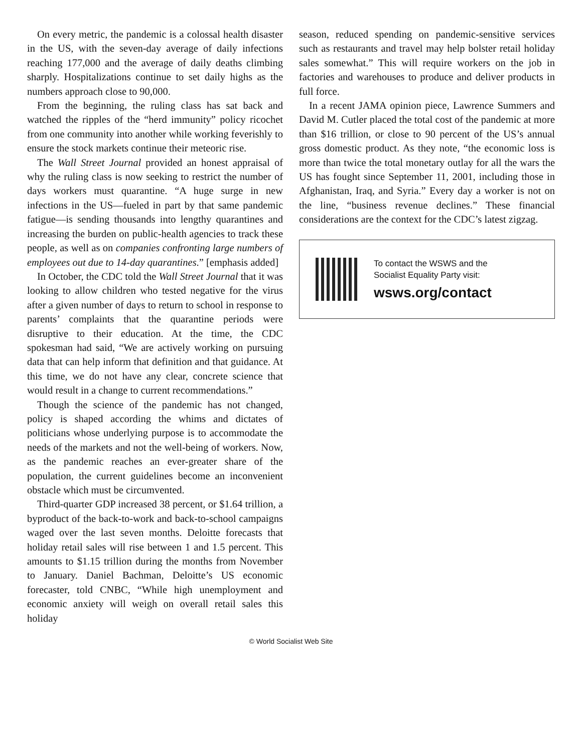On every metric, the pandemic is a colossal health disaster in the US, with the seven-day average of daily infections reaching 177,000 and the average of daily deaths climbing sharply. Hospitalizations continue to set daily highs as the numbers approach close to 90,000.
From the beginning, the ruling class has sat back and watched the ripples of the “herd immunity” policy ricochet from one community into another while working feverishly to ensure the stock markets continue their meteoric rise.
The Wall Street Journal provided an honest appraisal of why the ruling class is now seeking to restrict the number of days workers must quarantine. “A huge surge in new infections in the US—fueled in part by that same pandemic fatigue—is sending thousands into lengthy quarantines and increasing the burden on public-health agencies to track these people, as well as on companies confronting large numbers of employees out due to 14-day quarantines.” [emphasis added]
In October, the CDC told the Wall Street Journal that it was looking to allow children who tested negative for the virus after a given number of days to return to school in response to parents’ complaints that the quarantine periods were disruptive to their education. At the time, the CDC spokesman had said, “We are actively working on pursuing data that can help inform that definition and that guidance. At this time, we do not have any clear, concrete science that would result in a change to current recommendations.”
Though the science of the pandemic has not changed, policy is shaped according the whims and dictates of politicians whose underlying purpose is to accommodate the needs of the markets and not the well-being of workers. Now, as the pandemic reaches an ever-greater share of the population, the current guidelines become an inconvenient obstacle which must be circumvented.
Third-quarter GDP increased 38 percent, or $1.64 trillion, a byproduct of the back-to-work and back-to-school campaigns waged over the last seven months. Deloitte forecasts that holiday retail sales will rise between 1 and 1.5 percent. This amounts to $1.15 trillion during the months from November to January. Daniel Bachman, Deloitte’s US economic forecaster, told CNBC, “While high unemployment and economic anxiety will weigh on overall retail sales this holiday
season, reduced spending on pandemic-sensitive services such as restaurants and travel may help bolster retail holiday sales somewhat.” This will require workers on the job in factories and warehouses to produce and deliver products in full force.
In a recent JAMA opinion piece, Lawrence Summers and David M. Cutler placed the total cost of the pandemic at more than $16 trillion, or close to 90 percent of the US’s annual gross domestic product. As they note, “the economic loss is more than twice the total monetary outlay for all the wars the US has fought since September 11, 2001, including those in Afghanistan, Iraq, and Syria.” Every day a worker is not on the line, “business revenue declines.” These financial considerations are the context for the CDC’s latest zigzag.
To contact the WSWS and the
Socialist Equality Party visit:
wsws.org/contact
© World Socialist Web Site